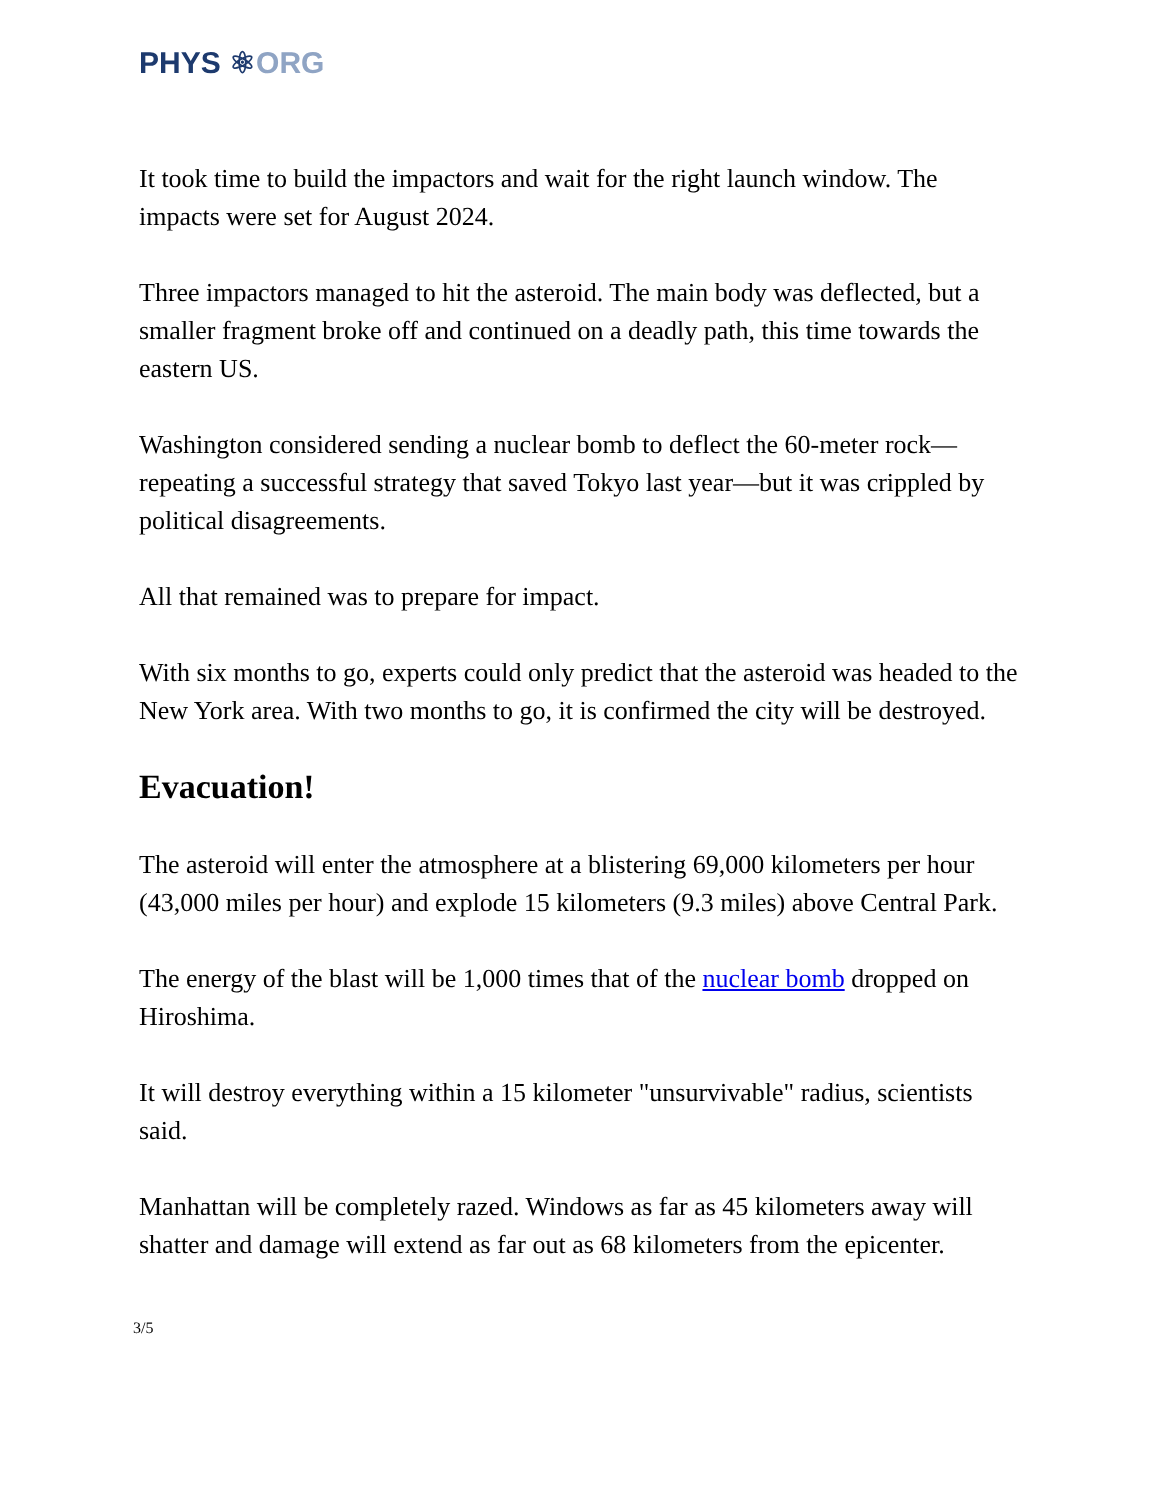PHYS ⚛ORG
It took time to build the impactors and wait for the right launch window. The impacts were set for August 2024.
Three impactors managed to hit the asteroid. The main body was deflected, but a smaller fragment broke off and continued on a deadly path, this time towards the eastern US.
Washington considered sending a nuclear bomb to deflect the 60-meter rock—repeating a successful strategy that saved Tokyo last year—but it was crippled by political disagreements.
All that remained was to prepare for impact.
With six months to go, experts could only predict that the asteroid was headed to the New York area. With two months to go, it is confirmed the city will be destroyed.
Evacuation!
The asteroid will enter the atmosphere at a blistering 69,000 kilometers per hour (43,000 miles per hour) and explode 15 kilometers (9.3 miles) above Central Park.
The energy of the blast will be 1,000 times that of the nuclear bomb dropped on Hiroshima.
It will destroy everything within a 15 kilometer "unsurvivable" radius, scientists said.
Manhattan will be completely razed. Windows as far as 45 kilometers away will shatter and damage will extend as far out as 68 kilometers from the epicenter.
3/5